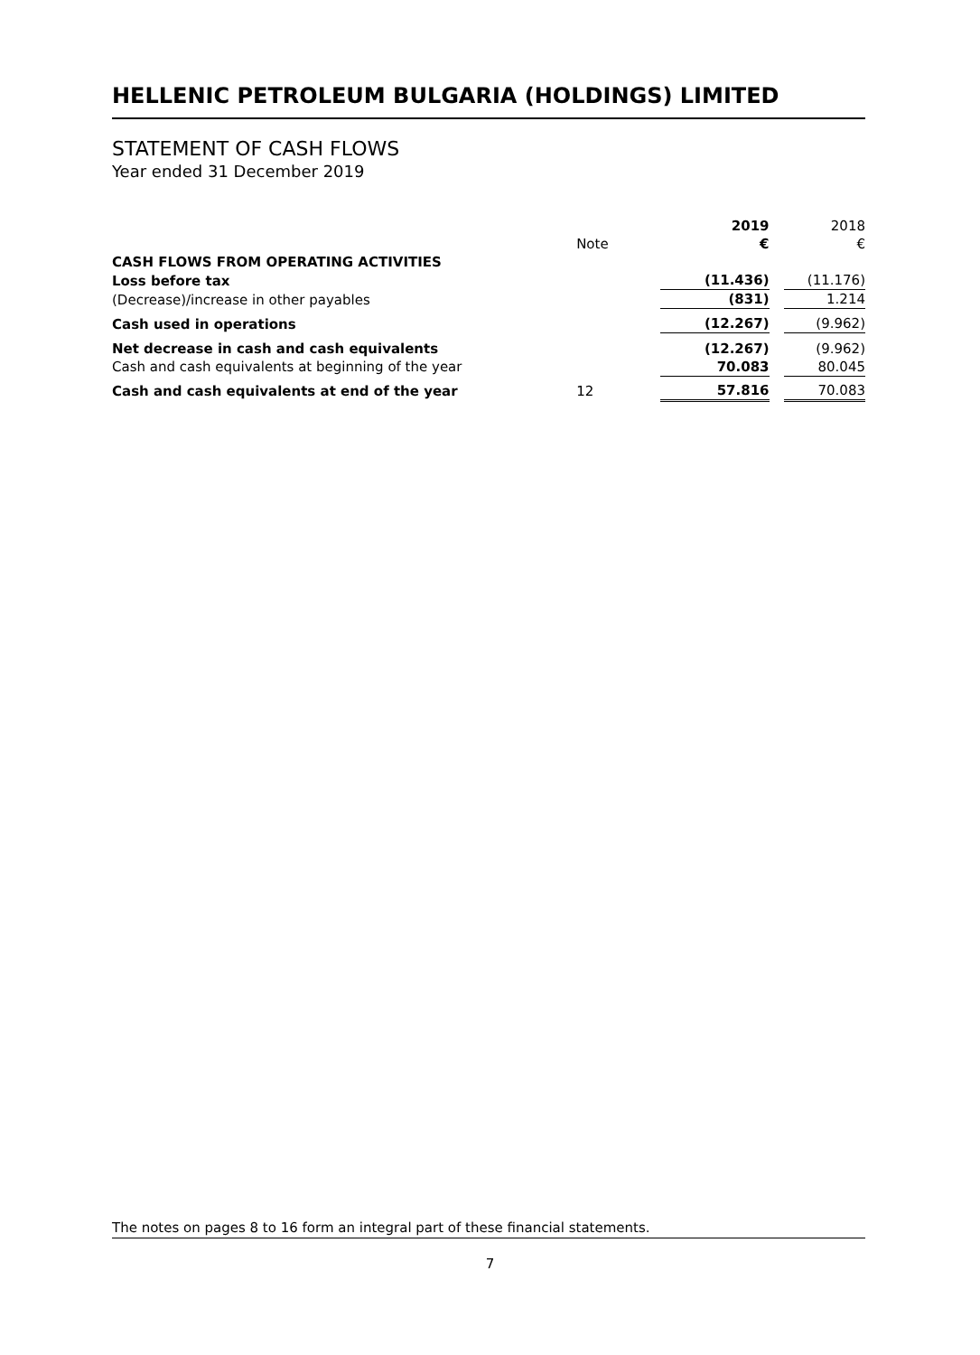HELLENIC PETROLEUM BULGARIA (HOLDINGS) LIMITED
STATEMENT OF CASH FLOWS
Year ended 31 December 2019
| | | 2019 | | 2018 |
| | Note | € | | € |
| CASH FLOWS FROM OPERATING ACTIVITIES | | | | |
| Loss before tax | | (11.436) | | (11.176) |
| (Decrease)/increase in other payables | | (831) | | 1.214 |
| Cash used in operations | | (12.267) | | (9.962) |
| Net decrease in cash and cash equivalents | | (12.267) | | (9.962) |
| Cash and cash equivalents at beginning of the year | | 70.083 | | 80.045 |
| Cash and cash equivalents at end of the year | 12 | 57.816 | | 70.083 |
The notes on pages 8 to 16 form an integral part of these financial statements.
7